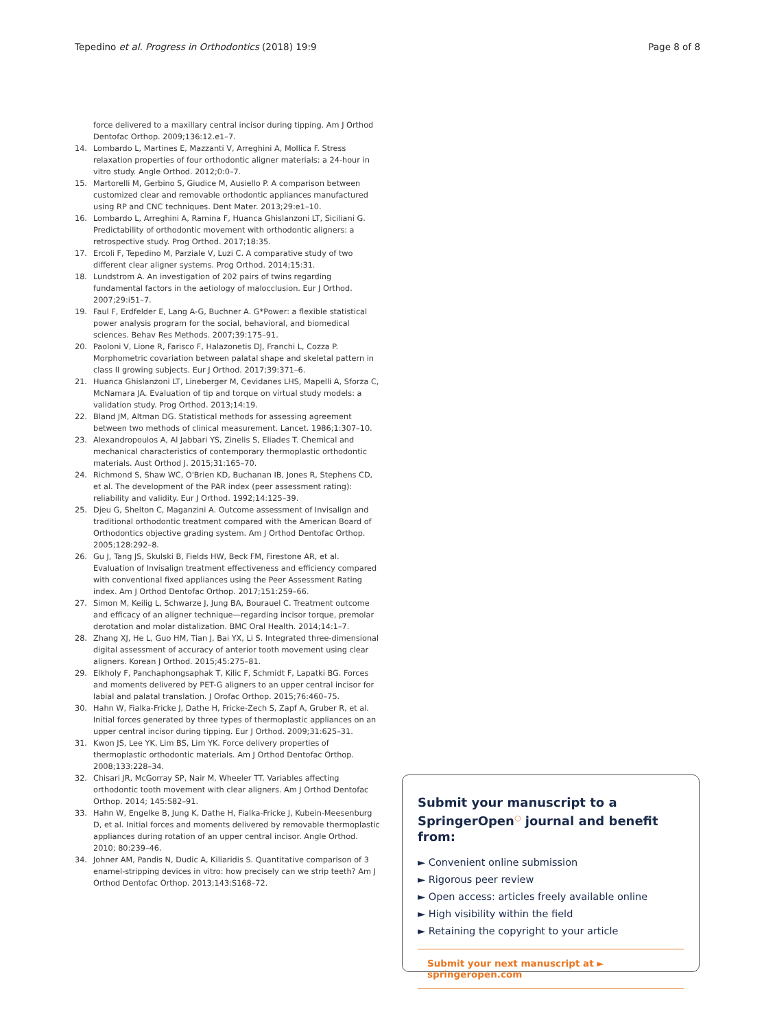Tepedino et al. Progress in Orthodontics (2018) 19:9 Page 8 of 8
force delivered to a maxillary central incisor during tipping. Am J Orthod Dentofac Orthop. 2009;136:12.e1–7.
14. Lombardo L, Martines E, Mazzanti V, Arreghini A, Mollica F. Stress relaxation properties of four orthodontic aligner materials: a 24-hour in vitro study. Angle Orthod. 2012;0:0–7.
15. Martorelli M, Gerbino S, Giudice M, Ausiello P. A comparison between customized clear and removable orthodontic appliances manufactured using RP and CNC techniques. Dent Mater. 2013;29:e1–10.
16. Lombardo L, Arreghini A, Ramina F, Huanca Ghislanzoni LT, Siciliani G. Predictability of orthodontic movement with orthodontic aligners: a retrospective study. Prog Orthod. 2017;18:35.
17. Ercoli F, Tepedino M, Parziale V, Luzi C. A comparative study of two different clear aligner systems. Prog Orthod. 2014;15:31.
18. Lundstrom A. An investigation of 202 pairs of twins regarding fundamental factors in the aetiology of malocclusion. Eur J Orthod. 2007;29:i51–7.
19. Faul F, Erdfelder E, Lang A-G, Buchner A. G*Power: a flexible statistical power analysis program for the social, behavioral, and biomedical sciences. Behav Res Methods. 2007;39:175–91.
20. Paoloni V, Lione R, Farisco F, Halazonetis DJ, Franchi L, Cozza P. Morphometric covariation between palatal shape and skeletal pattern in class II growing subjects. Eur J Orthod. 2017;39:371–6.
21. Huanca Ghislanzoni LT, Lineberger M, Cevidanes LHS, Mapelli A, Sforza C, McNamara JA. Evaluation of tip and torque on virtual study models: a validation study. Prog Orthod. 2013;14:19.
22. Bland JM, Altman DG. Statistical methods for assessing agreement between two methods of clinical measurement. Lancet. 1986;1:307–10.
23. Alexandropoulos A, Al Jabbari YS, Zinelis S, Eliades T. Chemical and mechanical characteristics of contemporary thermoplastic orthodontic materials. Aust Orthod J. 2015;31:165–70.
24. Richmond S, Shaw WC, O'Brien KD, Buchanan IB, Jones R, Stephens CD, et al. The development of the PAR index (peer assessment rating): reliability and validity. Eur J Orthod. 1992;14:125–39.
25. Djeu G, Shelton C, Maganzini A. Outcome assessment of Invisalign and traditional orthodontic treatment compared with the American Board of Orthodontics objective grading system. Am J Orthod Dentofac Orthop. 2005;128:292–8.
26. Gu J, Tang JS, Skulski B, Fields HW, Beck FM, Firestone AR, et al. Evaluation of Invisalign treatment effectiveness and efficiency compared with conventional fixed appliances using the Peer Assessment Rating index. Am J Orthod Dentofac Orthop. 2017;151:259–66.
27. Simon M, Keilig L, Schwarze J, Jung BA, Bourauel C. Treatment outcome and efficacy of an aligner technique—regarding incisor torque, premolar derotation and molar distalization. BMC Oral Health. 2014;14:1–7.
28. Zhang XJ, He L, Guo HM, Tian J, Bai YX, Li S. Integrated three-dimensional digital assessment of accuracy of anterior tooth movement using clear aligners. Korean J Orthod. 2015;45:275–81.
29. Elkholy F, Panchaphongsaphak T, Kilic F, Schmidt F, Lapatki BG. Forces and moments delivered by PET-G aligners to an upper central incisor for labial and palatal translation. J Orofac Orthop. 2015;76:460–75.
30. Hahn W, Fialka-Fricke J, Dathe H, Fricke-Zech S, Zapf A, Gruber R, et al. Initial forces generated by three types of thermoplastic appliances on an upper central incisor during tipping. Eur J Orthod. 2009;31:625–31.
31. Kwon JS, Lee YK, Lim BS, Lim YK. Force delivery properties of thermoplastic orthodontic materials. Am J Orthod Dentofac Orthop. 2008;133:228–34.
32. Chisari JR, McGorray SP, Nair M, Wheeler TT. Variables affecting orthodontic tooth movement with clear aligners. Am J Orthod Dentofac Orthop. 2014; 145:S82–91.
33. Hahn W, Engelke B, Jung K, Dathe H, Fialka-Fricke J, Kubein-Meesenburg D, et al. Initial forces and moments delivered by removable thermoplastic appliances during rotation of an upper central incisor. Angle Orthod. 2010; 80:239–46.
34. Johner AM, Pandis N, Dudic A, Kiliaridis S. Quantitative comparison of 3 enamel-stripping devices in vitro: how precisely can we strip teeth? Am J Orthod Dentofac Orthop. 2013;143:S168–72.
Submit your manuscript to a SpringerOpen<sup>○</sup> journal and benefit from:
► Convenient online submission
► Rigorous peer review
► Open access: articles freely available online
► High visibility within the field
► Retaining the copyright to your article
Submit your next manuscript at ► springeropen.com